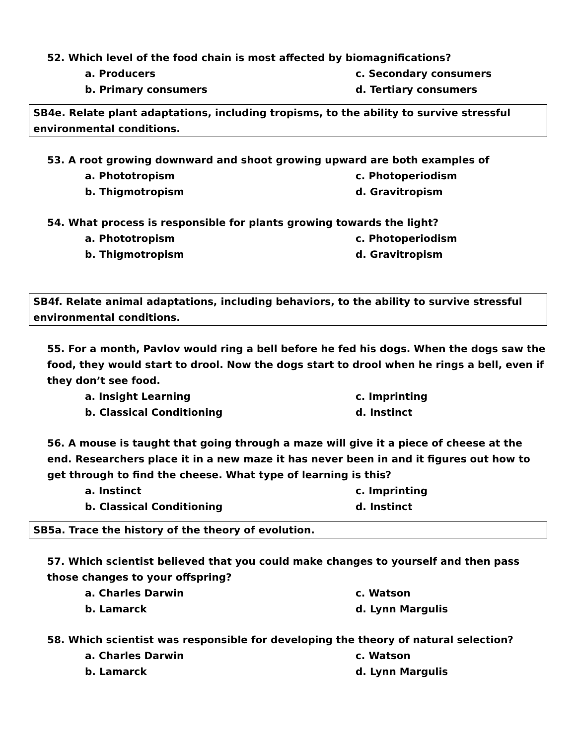52. Which level of the food chain is most affected by biomagnifications?
a. Producers
c. Secondary consumers
b. Primary consumers
d. Tertiary consumers
SB4e. Relate plant adaptations, including tropisms, to the ability to survive stressful environmental conditions.
53. A root growing downward and shoot growing upward are both examples of
a. Phototropism
c. Photoperiodism
b. Thigmotropism
d. Gravitropism
54. What process is responsible for plants growing towards the light?
a. Phototropism
c. Photoperiodism
b. Thigmotropism
d. Gravitropism
SB4f. Relate animal adaptations, including behaviors, to the ability to survive stressful environmental conditions.
55. For a month, Pavlov would ring a bell before he fed his dogs. When the dogs saw the food, they would start to drool. Now the dogs start to drool when he rings a bell, even if they don’t see food.
a. Insight Learning
c. Imprinting
b. Classical Conditioning
d. Instinct
56. A mouse is taught that going through a maze will give it a piece of cheese at the end. Researchers place it in a new maze it has never been in and it figures out how to get through to find the cheese. What type of learning is this?
a. Instinct
c. Imprinting
b. Classical Conditioning
d. Instinct
SB5a. Trace the history of the theory of evolution.
57. Which scientist believed that you could make changes to yourself and then pass those changes to your offspring?
a. Charles Darwin
c. Watson
b. Lamarck
d. Lynn Margulis
58. Which scientist was responsible for developing the theory of natural selection?
a. Charles Darwin
c. Watson
b. Lamarck
d. Lynn Margulis